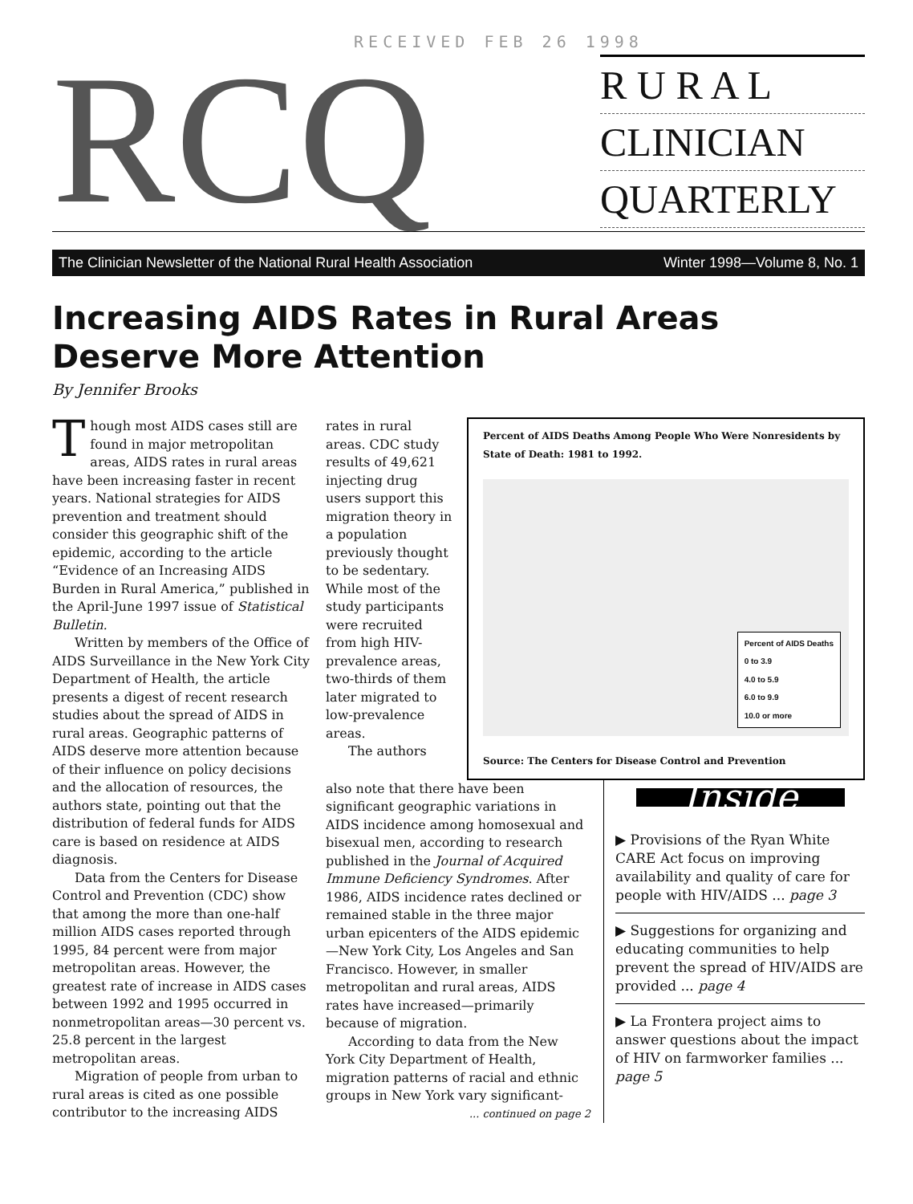RECEIVED FEB 26 1998
RCQ
R U R A L
CLINICIAN
QUARTERLY
The Clinician Newsletter of the National Rural Health Association Winter 1998—Volume 8, No. 1
Increasing AIDS Rates in Rural Areas Deserve More Attention
By Jennifer Brooks
Though most AIDS cases still are found in major metropolitan areas, AIDS rates in rural areas have been increasing faster in recent years. National strategies for AIDS prevention and treatment should consider this geographic shift of the epidemic, according to the article “Evidence of an Increasing AIDS Burden in Rural America,” published in the April-June 1997 issue of Statistical Bulletin.
Written by members of the Office of AIDS Surveillance in the New York City Department of Health, the article presents a digest of recent research studies about the spread of AIDS in rural areas. Geographic patterns of AIDS deserve more attention because of their influence on policy decisions and the allocation of resources, the authors state, pointing out that the distribution of federal funds for AIDS care is based on residence at AIDS diagnosis.
Data from the Centers for Disease Control and Prevention (CDC) show that among the more than one-half million AIDS cases reported through 1995, 84 percent were from major metropolitan areas. However, the greatest rate of increase in AIDS cases between 1992 and 1995 occurred in nonmetropolitan areas—30 percent vs. 25.8 percent in the largest metropolitan areas.
Migration of people from urban to rural areas is cited as one possible contributor to the increasing AIDS
rates in rural areas. CDC study results of 49,621 injecting drug users support this migration theory in a population previously thought to be sedentary. While most of the study participants were recruited from high HIV-prevalence areas, two-thirds of them later migrated to low-prevalence areas.
The authors
Percent of AIDS Deaths Among People Who Were Nonresidents by State of Death: 1981 to 1992.
Percent of AIDS Deaths
0 to 3.9
4.0 to 5.9
6.0 to 9.9
10.0 or more
Source: The Centers for Disease Control and Prevention
also note that there have been significant geographic variations in AIDS incidence among homosexual and bisexual men, according to research published in the Journal of Acquired Immune Deficiency Syndromes. After 1986, AIDS incidence rates declined or remained stable in the three major urban epicenters of the AIDS epidemic—New York City, Los Angeles and San Francisco. However, in smaller metropolitan and rural areas, AIDS rates have increased—primarily because of migration.
According to data from the New York City Department of Health, migration patterns of racial and ethnic groups in New York vary significant-
... continued on page 2
Inside
▶ Provisions of the Ryan White CARE Act focus on improving availability and quality of care for people with HIV/AIDS ... page 3
▶ Suggestions for organizing and educating communities to help prevent the spread of HIV/AIDS are provided ... page 4
▶ La Frontera project aims to answer questions about the impact of HIV on farmworker families ... page 5